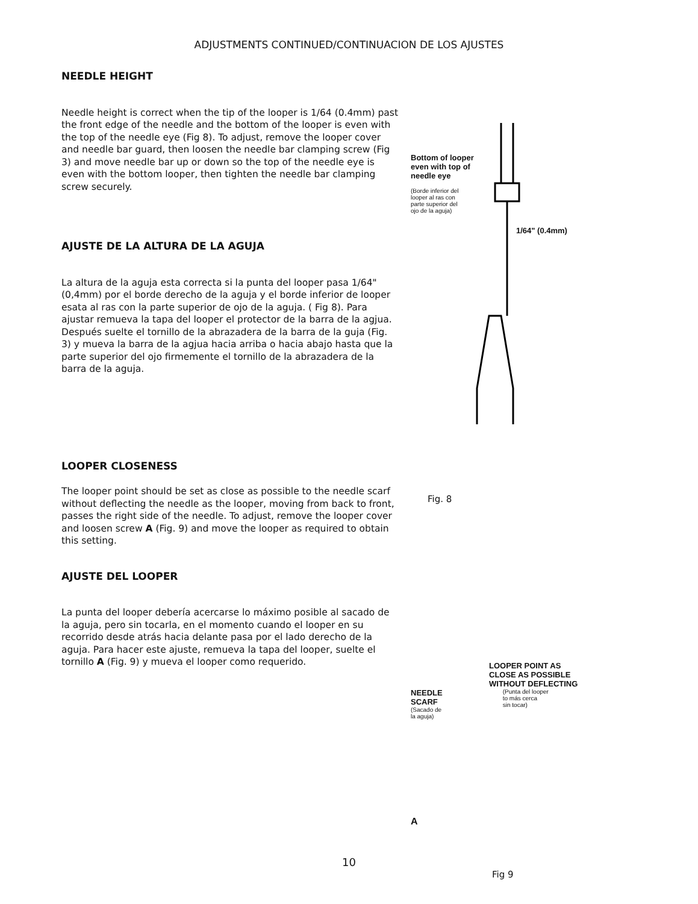ADJUSTMENTS CONTINUED/CONTINUACION DE LOS AJUSTES
NEEDLE HEIGHT
Needle height is correct when the tip of the looper is 1/64 (0.4mm) past the front edge of the needle and the bottom of the looper is even with the top of the needle eye (Fig 8). To adjust, remove the looper cover and needle bar guard, then loosen the needle bar clamping screw (Fig 3) and move needle bar up or down so the top of the needle eye is even with the bottom looper, then tighten the needle bar clamping screw securely.
AJUSTE DE LA ALTURA DE LA AGUJA
La altura de la aguja esta correcta si la punta del looper pasa 1/64" (0,4mm) por el borde derecho de la aguja y el borde inferior de looper esata al ras con la parte superior de ojo de la aguja. ( Fig 8). Para ajustar remueva la tapa del looper el protector de la barra de la agjua. Después suelte el tornillo de la abrazadera de la barra de la guja (Fig. 3) y mueva la barra de la agjua hacia arriba o hacia abajo hasta que la parte superior del ojo firmemente el tornillo de la abrazadera de la barra de la aguja.
LOOPER CLOSENESS
The looper point should be set as close as possible to the needle scarf without deflecting the needle as the looper, moving from back to front, passes the right side of the needle. To adjust, remove the looper cover and loosen screw A (Fig. 9) and move the looper as required to obtain this setting.
AJUSTE DEL LOOPER
La punta del looper debería acercarse lo máximo posible al sacado de la aguja, pero sin tocarla, en el momento cuando el looper en su recorrido desde atrás hacia delante pasa por el lado derecho de la aguja. Para hacer este ajuste, remueva la tapa del looper, suelte el tornillo A (Fig. 9) y mueva el looper como requerido.
Bottom of looper
even with top of
needle eye
(Borde inferior del
looper al ras con
parte superior del
ojo de la aguja)
1/64" (0.4mm)
Fig. 8
LOOPER POINT AS
CLOSE AS POSSIBLE
WITHOUT DEFLECTING
NEEDLE
SCARF
(Sacado de
la aguja)
(Punta del looper
to más cerca
sin tocar)
A
Fig 9
10